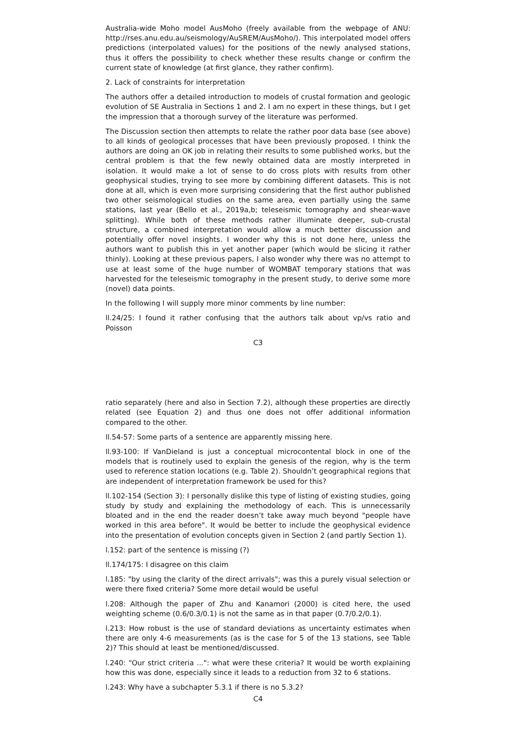Australia-wide Moho model AusMoho (freely available from the webpage of ANU: http://rses.anu.edu.au/seismology/AuSREM/AusMoho/). This interpolated model offers predictions (interpolated values) for the positions of the newly analysed stations, thus it offers the possibility to check whether these results change or confirm the current state of knowledge (at first glance, they rather confirm).
2. Lack of constraints for interpretation
The authors offer a detailed introduction to models of crustal formation and geologic evolution of SE Australia in Sections 1 and 2. I am no expert in these things, but I get the impression that a thorough survey of the literature was performed.
The Discussion section then attempts to relate the rather poor data base (see above) to all kinds of geological processes that have been previously proposed. I think the authors are doing an OK job in relating their results to some published works, but the central problem is that the few newly obtained data are mostly interpreted in isolation. It would make a lot of sense to do cross plots with results from other geophysical studies, trying to see more by combining different datasets. This is not done at all, which is even more surprising considering that the first author published two other seismological studies on the same area, even partially using the same stations, last year (Bello et al., 2019a,b; teleseismic tomography and shear-wave splitting). While both of these methods rather illuminate deeper, sub-crustal structure, a combined interpretation would allow a much better discussion and potentially offer novel insights. I wonder why this is not done here, unless the authors want to publish this in yet another paper (which would be slicing it rather thinly). Looking at these previous papers, I also wonder why there was no attempt to use at least some of the huge number of WOMBAT temporary stations that was harvested for the teleseismic tomography in the present study, to derive some more (novel) data points.
In the following I will supply more minor comments by line number:
ll.24/25: I found it rather confusing that the authors talk about vp/vs ratio and Poisson
C3
ratio separately (here and also in Section 7.2), although these properties are directly related (see Equation 2) and thus one does not offer additional information compared to the other.
ll.54-57: Some parts of a sentence are apparently missing here.
ll.93-100: If VanDieland is just a conceptual microcontental block in one of the models that is routinely used to explain the genesis of the region, why is the term used to reference station locations (e.g. Table 2). Shouldn’t geographical regions that are independent of interpretation framework be used for this?
ll.102-154 (Section 3): I personally dislike this type of listing of existing studies, going study by study and explaining the methodology of each. This is unnecessarily bloated and in the end the reader doesn’t take away much beyond "people have worked in this area before". It would be better to include the geophysical evidence into the presentation of evolution concepts given in Section 2 (and partly Section 1).
l.152: part of the sentence is missing (?)
ll.174/175: I disagree on this claim
l.185: "by using the clarity of the direct arrivals"; was this a purely visual selection or were there fixed criteria? Some more detail would be useful
l.208: Although the paper of Zhu and Kanamori (2000) is cited here, the used weighting scheme (0.6/0.3/0.1) is not the same as in that paper (0.7/0.2/0.1).
l.213: How robust is the use of standard deviations as uncertainty estimates when there are only 4-6 measurements (as is the case for 5 of the 13 stations, see Table 2)? This should at least be mentioned/discussed.
l.240: "Our strict criteria ...": what were these criteria? It would be worth explaining how this was done, especially since it leads to a reduction from 32 to 6 stations.
l.243: Why have a subchapter 5.3.1 if there is no 5.3.2?
C4